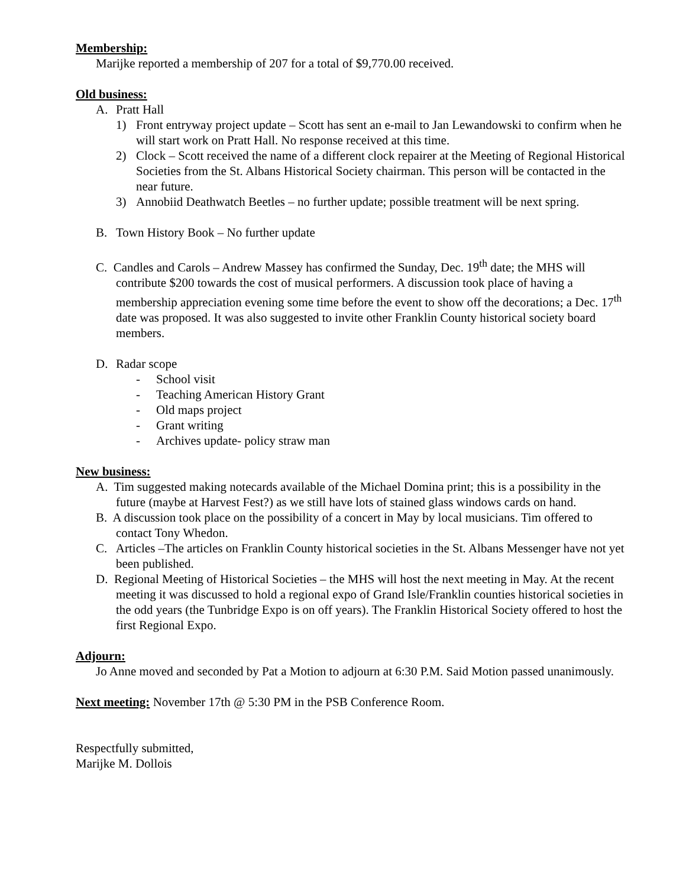Membership:
Marijke reported a membership of 207 for a total of $9,770.00 received.
Old business:
A. Pratt Hall
1) Front entryway project update – Scott has sent an e-mail to Jan Lewandowski to confirm when he will start work on Pratt Hall. No response received at this time.
2) Clock – Scott received the name of a different clock repairer at the Meeting of Regional Historical Societies from the St. Albans Historical Society chairman. This person will be contacted in the near future.
3) Annobiid Deathwatch Beetles – no further update; possible treatment will be next spring.
B. Town History Book – No further update
C. Candles and Carols – Andrew Massey has confirmed the Sunday, Dec. 19<sup>th</sup> date; the MHS will contribute $200 towards the cost of musical performers. A discussion took place of having a membership appreciation evening some time before the event to show off the decorations; a Dec. 17<sup>th</sup> date was proposed. It was also suggested to invite other Franklin County historical society board members.
D. Radar scope
- School visit
- Teaching American History Grant
- Old maps project
- Grant writing
- Archives update- policy straw man
New business:
A. Tim suggested making notecards available of the Michael Domina print; this is a possibility in the future (maybe at Harvest Fest?) as we still have lots of stained glass windows cards on hand.
B. A discussion took place on the possibility of a concert in May by local musicians. Tim offered to contact Tony Whedon.
C. Articles –The articles on Franklin County historical societies in the St. Albans Messenger have not yet been published.
D. Regional Meeting of Historical Societies – the MHS will host the next meeting in May. At the recent meeting it was discussed to hold a regional expo of Grand Isle/Franklin counties historical societies in the odd years (the Tunbridge Expo is on off years). The Franklin Historical Society offered to host the first Regional Expo.
Adjourn:
Jo Anne moved and seconded by Pat a Motion to adjourn at 6:30 P.M. Said Motion passed unanimously.
Next meeting: November 17th @ 5:30 PM in the PSB Conference Room.
Respectfully submitted,
Marijke M. Dollois